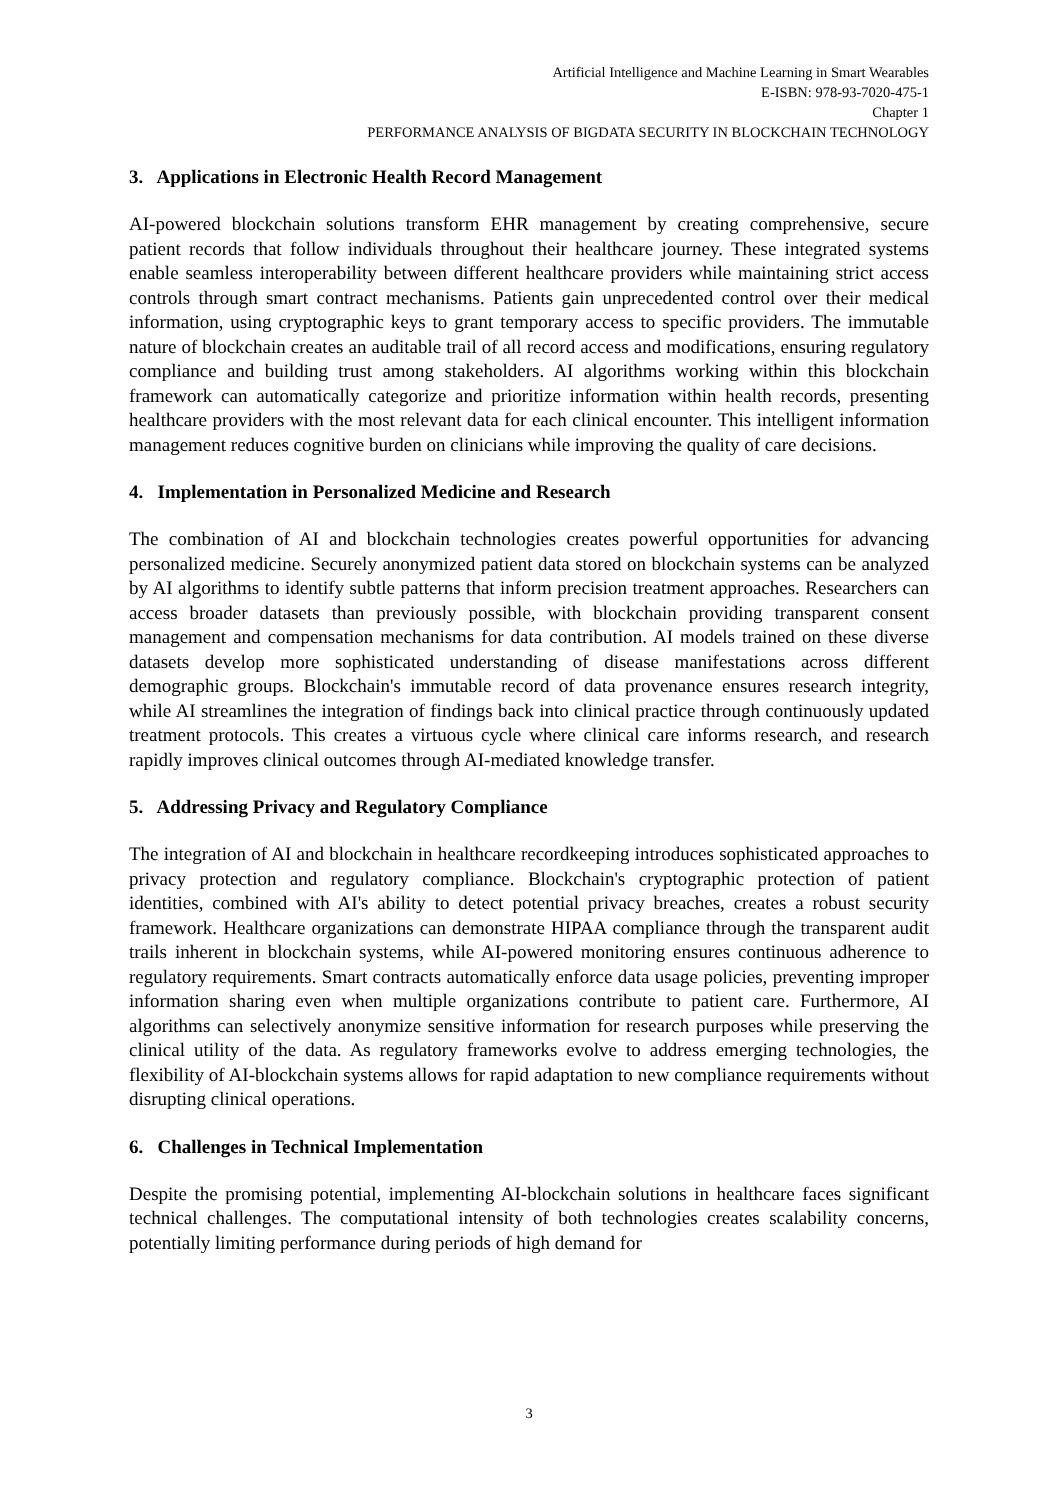Artificial Intelligence and Machine Learning in Smart Wearables
E-ISBN: 978-93-7020-475-1
Chapter 1
PERFORMANCE ANALYSIS OF BIGDATA SECURITY IN BLOCKCHAIN TECHNOLOGY
3. Applications in Electronic Health Record Management
AI-powered blockchain solutions transform EHR management by creating comprehensive, secure patient records that follow individuals throughout their healthcare journey. These integrated systems enable seamless interoperability between different healthcare providers while maintaining strict access controls through smart contract mechanisms. Patients gain unprecedented control over their medical information, using cryptographic keys to grant temporary access to specific providers. The immutable nature of blockchain creates an auditable trail of all record access and modifications, ensuring regulatory compliance and building trust among stakeholders. AI algorithms working within this blockchain framework can automatically categorize and prioritize information within health records, presenting healthcare providers with the most relevant data for each clinical encounter. This intelligent information management reduces cognitive burden on clinicians while improving the quality of care decisions.
4. Implementation in Personalized Medicine and Research
The combination of AI and blockchain technologies creates powerful opportunities for advancing personalized medicine. Securely anonymized patient data stored on blockchain systems can be analyzed by AI algorithms to identify subtle patterns that inform precision treatment approaches. Researchers can access broader datasets than previously possible, with blockchain providing transparent consent management and compensation mechanisms for data contribution. AI models trained on these diverse datasets develop more sophisticated understanding of disease manifestations across different demographic groups. Blockchain's immutable record of data provenance ensures research integrity, while AI streamlines the integration of findings back into clinical practice through continuously updated treatment protocols. This creates a virtuous cycle where clinical care informs research, and research rapidly improves clinical outcomes through AI-mediated knowledge transfer.
5. Addressing Privacy and Regulatory Compliance
The integration of AI and blockchain in healthcare recordkeeping introduces sophisticated approaches to privacy protection and regulatory compliance. Blockchain's cryptographic protection of patient identities, combined with AI's ability to detect potential privacy breaches, creates a robust security framework. Healthcare organizations can demonstrate HIPAA compliance through the transparent audit trails inherent in blockchain systems, while AI-powered monitoring ensures continuous adherence to regulatory requirements. Smart contracts automatically enforce data usage policies, preventing improper information sharing even when multiple organizations contribute to patient care. Furthermore, AI algorithms can selectively anonymize sensitive information for research purposes while preserving the clinical utility of the data. As regulatory frameworks evolve to address emerging technologies, the flexibility of AI-blockchain systems allows for rapid adaptation to new compliance requirements without disrupting clinical operations.
6. Challenges in Technical Implementation
Despite the promising potential, implementing AI-blockchain solutions in healthcare faces significant technical challenges. The computational intensity of both technologies creates scalability concerns, potentially limiting performance during periods of high demand for
3